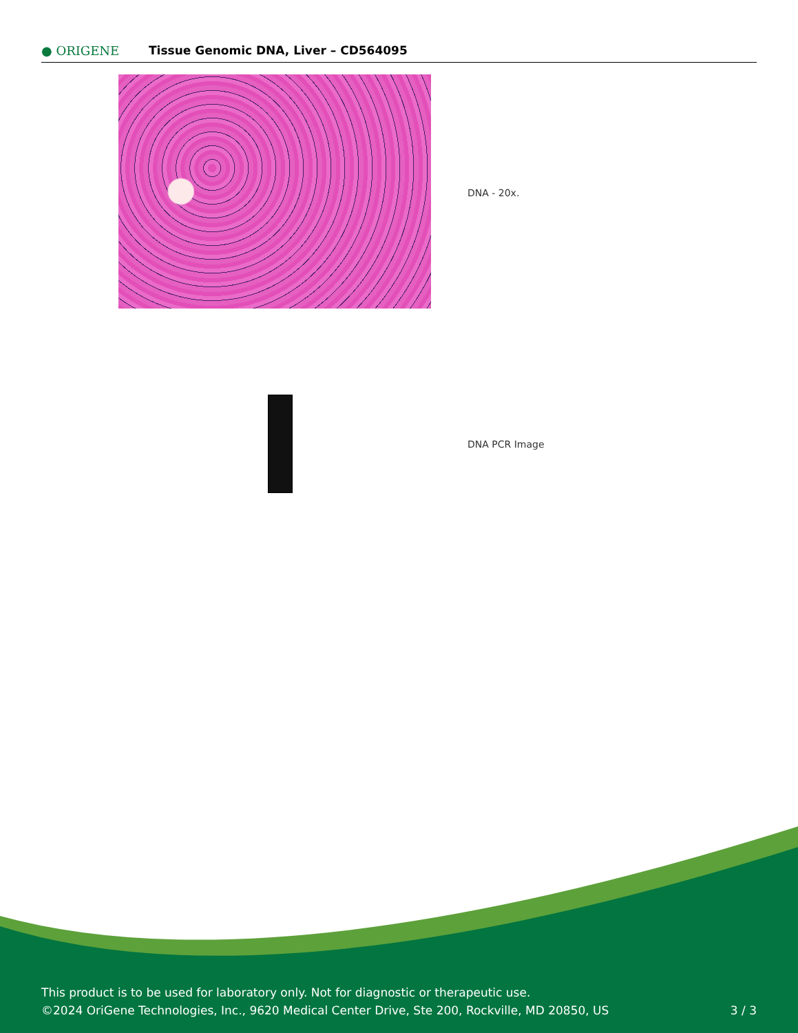● ORIGENE
Tissue Genomic DNA, Liver – CD564095
DNA - 20x.
DNA PCR Image
This product is to be used for laboratory only. Not for diagnostic or therapeutic use.
©2024 OriGene Technologies, Inc., 9620 Medical Center Drive, Ste 200, Rockville, MD 20850, US
3 / 3